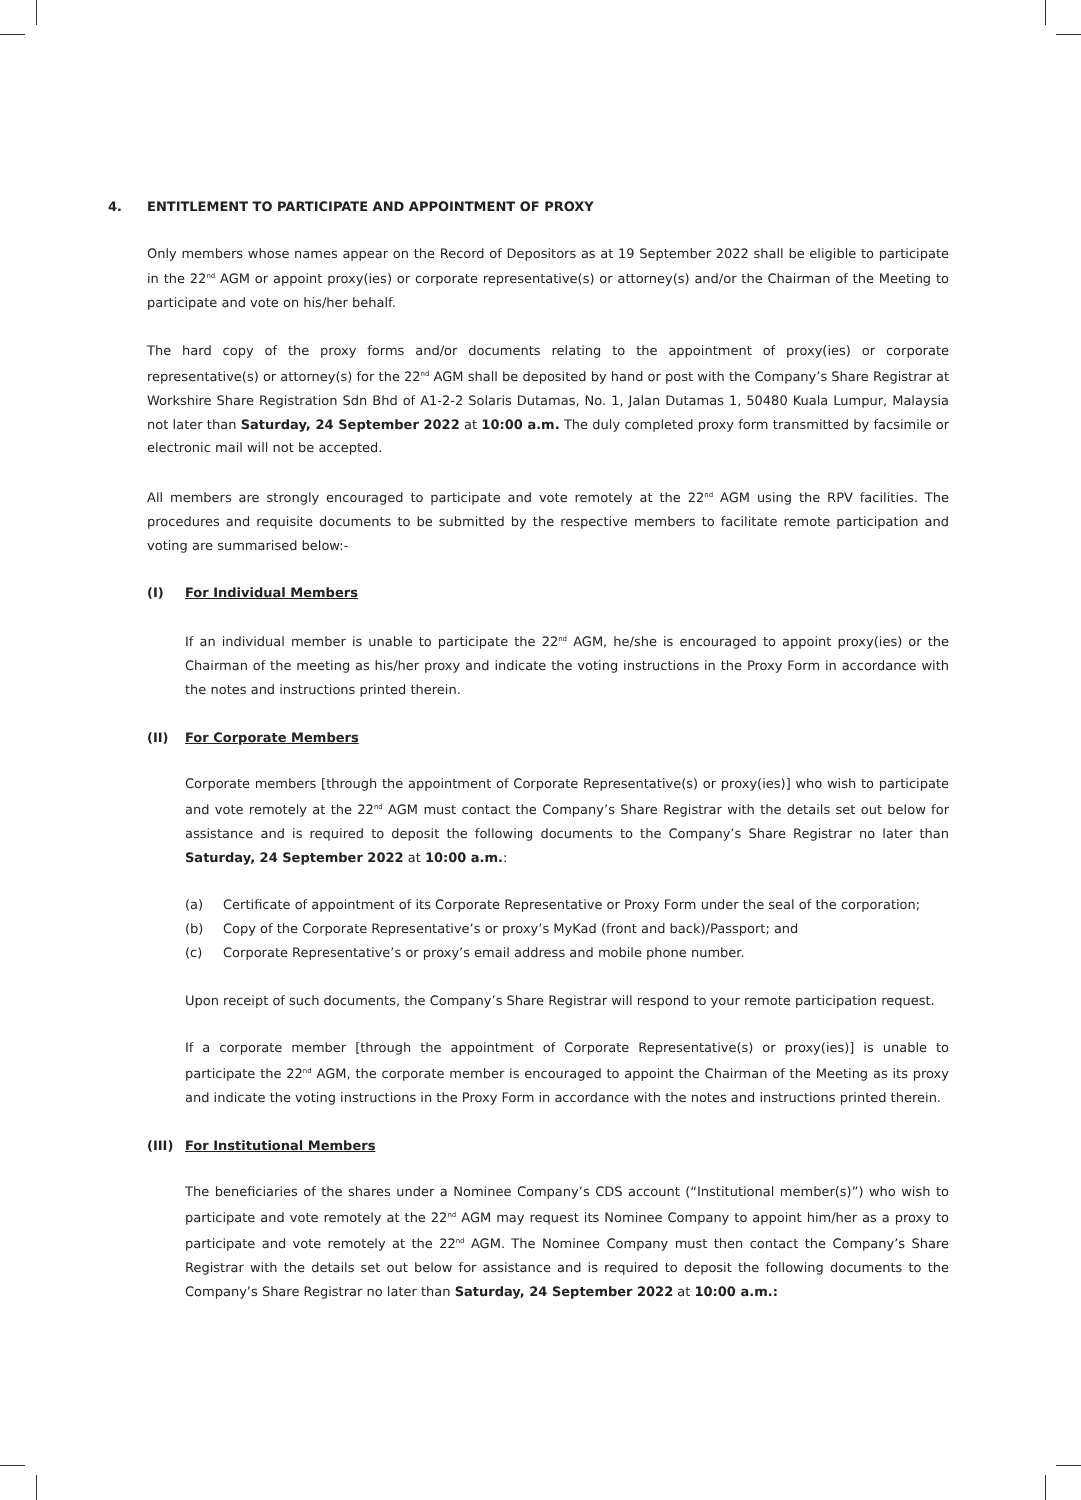4. ENTITLEMENT TO PARTICIPATE AND APPOINTMENT OF PROXY
Only members whose names appear on the Record of Depositors as at 19 September 2022 shall be eligible to participate in the 22<sup>nd</sup> AGM or appoint proxy(ies) or corporate representative(s) or attorney(s) and/or the Chairman of the Meeting to participate and vote on his/her behalf.
The hard copy of the proxy forms and/or documents relating to the appointment of proxy(ies) or corporate representative(s) or attorney(s) for the 22<sup>nd</sup> AGM shall be deposited by hand or post with the Company’s Share Registrar at Workshire Share Registration Sdn Bhd of A1-2-2 Solaris Dutamas, No. 1, Jalan Dutamas 1, 50480 Kuala Lumpur, Malaysia not later than Saturday, 24 September 2022 at 10:00 a.m. The duly completed proxy form transmitted by facsimile or electronic mail will not be accepted.
All members are strongly encouraged to participate and vote remotely at the 22<sup>nd</sup> AGM using the RPV facilities. The procedures and requisite documents to be submitted by the respective members to facilitate remote participation and voting are summarised below:-
(I) For Individual Members
If an individual member is unable to participate the 22<sup>nd</sup> AGM, he/she is encouraged to appoint proxy(ies) or the Chairman of the meeting as his/her proxy and indicate the voting instructions in the Proxy Form in accordance with the notes and instructions printed therein.
(II) For Corporate Members
Corporate members [through the appointment of Corporate Representative(s) or proxy(ies)] who wish to participate and vote remotely at the 22<sup>nd</sup> AGM must contact the Company’s Share Registrar with the details set out below for assistance and is required to deposit the following documents to the Company’s Share Registrar no later than Saturday, 24 September 2022 at 10:00 a.m.:
(a) Certificate of appointment of its Corporate Representative or Proxy Form under the seal of the corporation;
(b) Copy of the Corporate Representative’s or proxy’s MyKad (front and back)/Passport; and
(c) Corporate Representative’s or proxy’s email address and mobile phone number.
Upon receipt of such documents, the Company’s Share Registrar will respond to your remote participation request.
If a corporate member [through the appointment of Corporate Representative(s) or proxy(ies)] is unable to participate the 22<sup>nd</sup> AGM, the corporate member is encouraged to appoint the Chairman of the Meeting as its proxy and indicate the voting instructions in the Proxy Form in accordance with the notes and instructions printed therein.
(III) For Institutional Members
The beneficiaries of the shares under a Nominee Company’s CDS account (“Institutional member(s)”) who wish to participate and vote remotely at the 22<sup>nd</sup> AGM may request its Nominee Company to appoint him/her as a proxy to participate and vote remotely at the 22<sup>nd</sup> AGM. The Nominee Company must then contact the Company’s Share Registrar with the details set out below for assistance and is required to deposit the following documents to the Company’s Share Registrar no later than Saturday, 24 September 2022 at 10:00 a.m.: